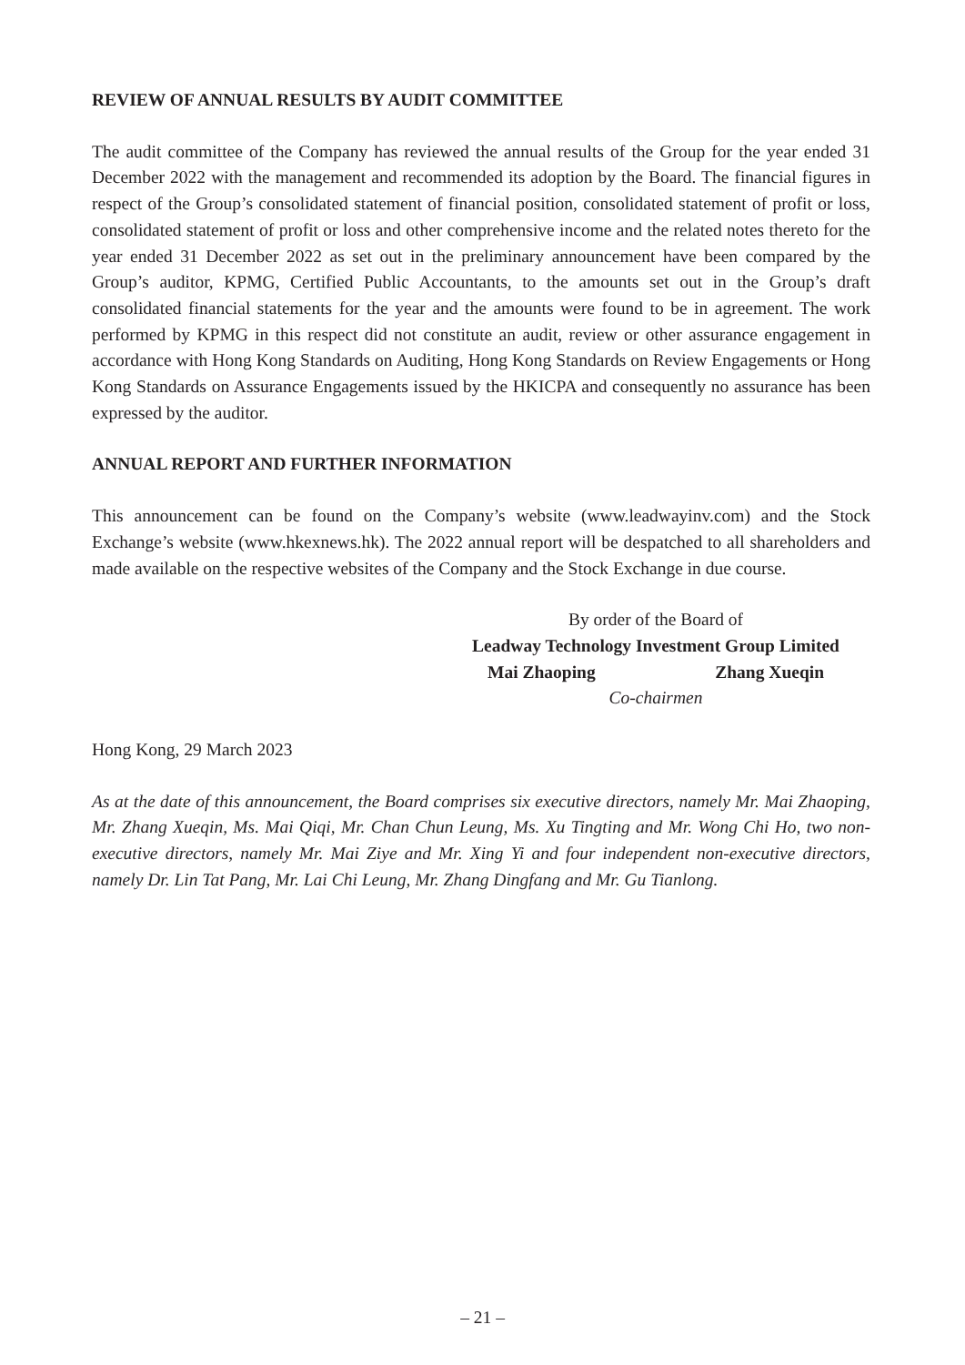REVIEW OF ANNUAL RESULTS BY AUDIT COMMITTEE
The audit committee of the Company has reviewed the annual results of the Group for the year ended 31 December 2022 with the management and recommended its adoption by the Board. The financial figures in respect of the Group’s consolidated statement of financial position, consolidated statement of profit or loss, consolidated statement of profit or loss and other comprehensive income and the related notes thereto for the year ended 31 December 2022 as set out in the preliminary announcement have been compared by the Group’s auditor, KPMG, Certified Public Accountants, to the amounts set out in the Group’s draft consolidated financial statements for the year and the amounts were found to be in agreement. The work performed by KPMG in this respect did not constitute an audit, review or other assurance engagement in accordance with Hong Kong Standards on Auditing, Hong Kong Standards on Review Engagements or Hong Kong Standards on Assurance Engagements issued by the HKICPA and consequently no assurance has been expressed by the auditor.
ANNUAL REPORT AND FURTHER INFORMATION
This announcement can be found on the Company’s website (www.leadwayinv.com) and the Stock Exchange’s website (www.hkexnews.hk). The 2022 annual report will be despatched to all shareholders and made available on the respective websites of the Company and the Stock Exchange in due course.
By order of the Board of
Leadway Technology Investment Group Limited
Mai Zhaoping Zhang Xueqin
Co-chairmen
Hong Kong, 29 March 2023
As at the date of this announcement, the Board comprises six executive directors, namely Mr. Mai Zhaoping, Mr. Zhang Xueqin, Ms. Mai Qiqi, Mr. Chan Chun Leung, Ms. Xu Tingting and Mr. Wong Chi Ho, two non-executive directors, namely Mr. Mai Ziye and Mr. Xing Yi and four independent non-executive directors, namely Dr. Lin Tat Pang, Mr. Lai Chi Leung, Mr. Zhang Dingfang and Mr. Gu Tianlong.
– 21 –